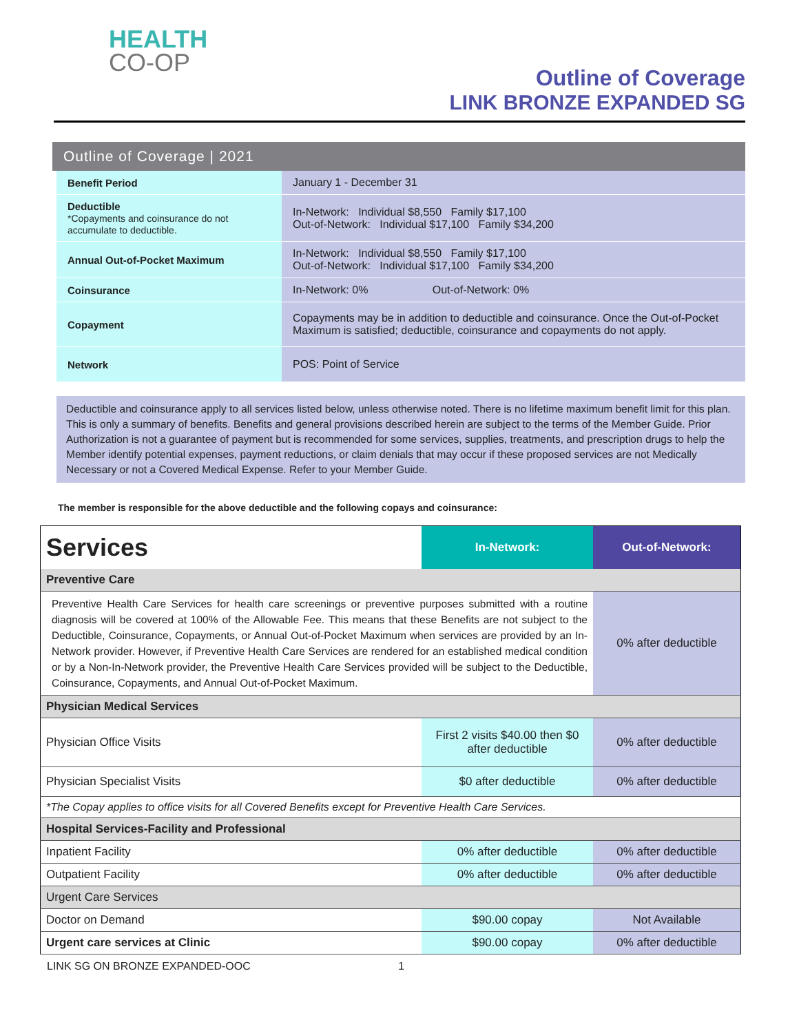HEALTH
CO-OP
Outline of Coverage
LINK BRONZE EXPANDED SG
Outline of Coverage | 2021
| Benefit Period | January 1 - December 31 |
| Deductible *Copayments and coinsurance do not accumulate to deductible. | In-Network: Individual $8,550 Family $17,100 Out-of-Network: Individual $17,100 Family $34,200 |
| Annual Out-of-Pocket Maximum | In-Network: Individual $8,550 Family $17,100 Out-of-Network: Individual $17,100 Family $34,200 |
| Coinsurance | In-Network: 0% Out-of-Network: 0% |
| Copayment | Copayments may be in addition to deductible and coinsurance. Once the Out-of-Pocket Maximum is satisfied; deductible, coinsurance and copayments do not apply. |
| Network | POS: Point of Service |
Deductible and coinsurance apply to all services listed below, unless otherwise noted. There is no lifetime maximum benefit limit for this plan. This is only a summary of benefits. Benefits and general provisions described herein are subject to the terms of the Member Guide. Prior Authorization is not a guarantee of payment but is recommended for some services, supplies, treatments, and prescription drugs to help the Member identify potential expenses, payment reductions, or claim denials that may occur if these proposed services are not Medically Necessary or not a Covered Medical Expense. Refer to your Member Guide.
The member is responsible for the above deductible and the following copays and coinsurance:
| Services | In-Network: | Out-of-Network: |
| --- | --- | --- |
| Preventive Care | | |
| Preventive Health Care Services for health care screenings or preventive purposes submitted with a routine diagnosis will be covered at 100% of the Allowable Fee. This means that these Benefits are not subject to the Deductible, Coinsurance, Copayments, or Annual Out-of-Pocket Maximum when services are provided by an In-Network provider. However, if Preventive Health Care Services are rendered for an established medical condition or by a Non-In-Network provider, the Preventive Health Care Services provided will be subject to the Deductible, Coinsurance, Copayments, and Annual Out-of-Pocket Maximum. | | 0% after deductible |
| Physician Medical Services | | |
| Physician Office Visits | First 2 visits $40.00 then $0 after deductible | 0% after deductible |
| Physician Specialist Visits | $0 after deductible | 0% after deductible |
| *The Copay applies to office visits for all Covered Benefits except for Preventive Health Care Services. | | |
| Hospital Services-Facility and Professional | | |
| Inpatient Facility | 0% after deductible | 0% after deductible |
| Outpatient Facility | 0% after deductible | 0% after deductible |
| Urgent Care Services | | |
| Doctor on Demand | $90.00 copay | Not Available |
| Urgent care services at Clinic | $90.00 copay | 0% after deductible |
LINK SG ON BRONZE EXPANDED-OOC 1